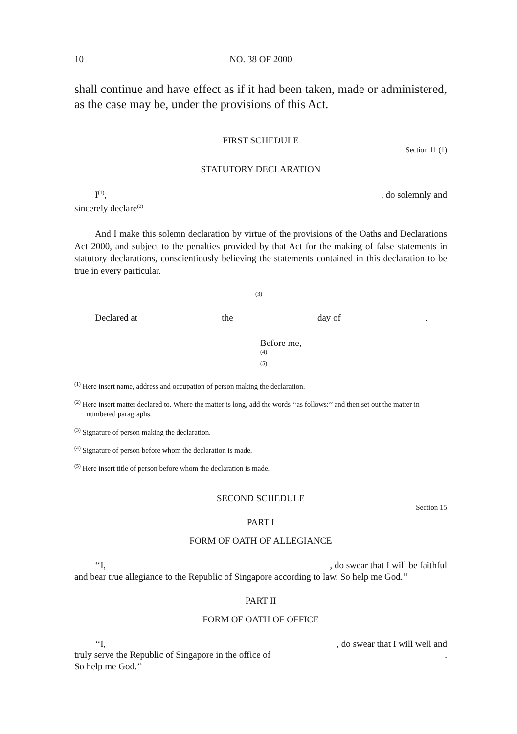10 NO. 38 OF 2000
shall continue and have effect as if it had been taken, made or administered, as the case may be, under the provisions of this Act.
FIRST SCHEDULE
Section 11 (1)
STATUTORY DECLARATION
I<sup>(1)</sup>,, do solemnly and
sincerely declare<sup>(2)</sup>
And I make this solemn declaration by virtue of the provisions of the Oaths and Declarations Act 2000, and subject to the penalties provided by that Act for the making of false statements in statutory declarations, conscientiously believing the statements contained in this declaration to be true in every particular.
(3)
Declared at the day of.
Before me,
(4)
(5)
<sup>(1)</sup> Here insert name, address and occupation of person making the declaration.
<sup>(2)</sup> Here insert matter declared to. Where the matter is long, add the words ‘‘as follows:’’ and then set out the matter in numbered paragraphs.
<sup>(3)</sup> Signature of person making the declaration.
<sup>(4)</sup> Signature of person before whom the declaration is made.
<sup>(5)</sup> Here insert title of person before whom the declaration is made.
SECOND SCHEDULE
Section 15
PART I
FORM OF OATH OF ALLEGIANCE
‘‘I,, do swear that I will be faithful
and bear true allegiance to the Republic of Singapore according to law. So help me God.’’
PART II
FORM OF OATH OF OFFICE
‘‘I,, do swear that I will well and
truly serve the Republic of Singapore in the office of.
So help me God.’’